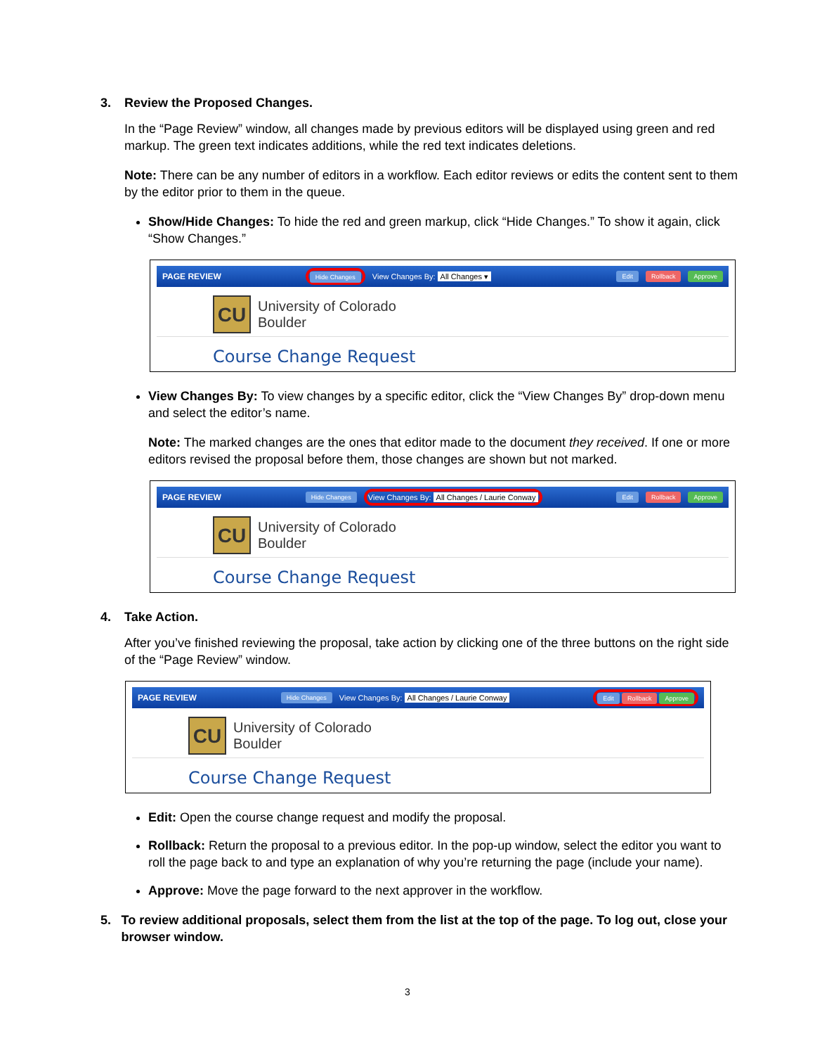3. Review the Proposed Changes.
In the “Page Review” window, all changes made by previous editors will be displayed using green and red markup. The green text indicates additions, while the red text indicates deletions.
Note: There can be any number of editors in a workflow. Each editor reviews or edits the content sent to them by the editor prior to them in the queue.
Show/Hide Changes: To hide the red and green markup, click “Hide Changes.” To show it again, click “Show Changes.”
PAGE REVIEW Hide Changes View Changes By: All Changes ▾ Edit Rollback Approve
CU
University of Colorado
Boulder
Course Change Request
View Changes By: To view changes by a specific editor, click the “View Changes By” drop-down menu and select the editor’s name.
Note: The marked changes are the ones that editor made to the document they received. If one or more editors revised the proposal before them, those changes are shown but not marked.
PAGE REVIEW Hide Changes View Changes By: All Changes / Laurie Conway Edit Rollback Approve
CU
University of Colorado
Boulder
Course Change Request
4. Take Action.
After you’ve finished reviewing the proposal, take action by clicking one of the three buttons on the right side of the “Page Review” window.
PAGE REVIEW Hide Changes View Changes By: All Changes / Laurie Conway Edit Rollback Approve
CU
University of Colorado
Boulder
Course Change Request
Edit: Open the course change request and modify the proposal.
Rollback: Return the proposal to a previous editor. In the pop-up window, select the editor you want to roll the page back to and type an explanation of why you’re returning the page (include your name).
Approve: Move the page forward to the next approver in the workflow.
5. To review additional proposals, select them from the list at the top of the page. To log out, close your browser window.
3